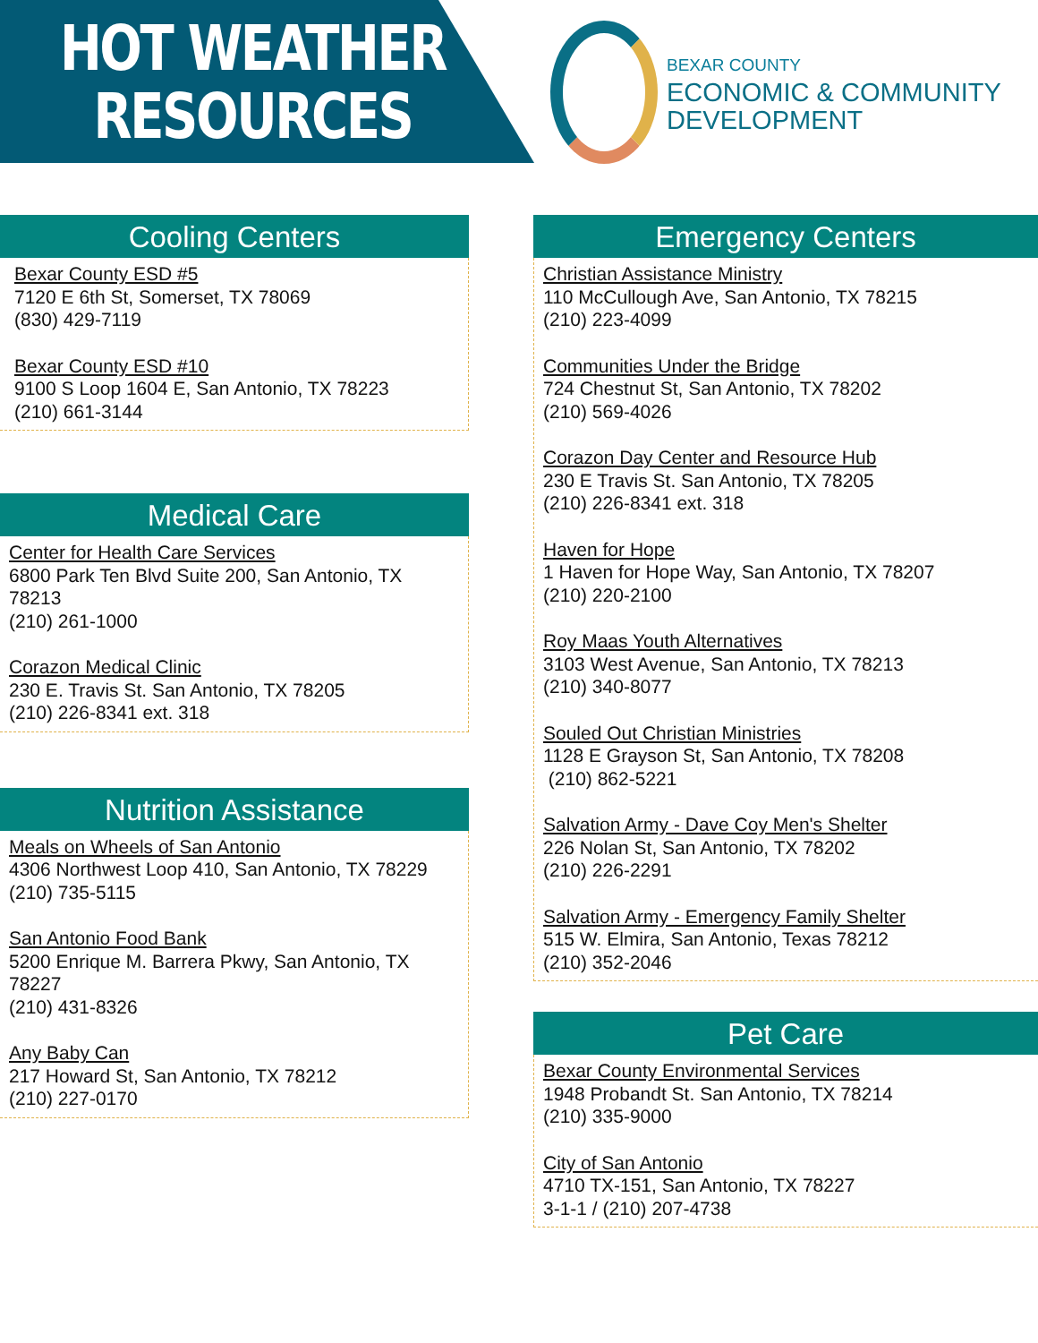HOT WEATHER
RESOURCES
BEXAR COUNTY
ECONOMIC & COMMUNITY
DEVELOPMENT
Cooling Centers
Bexar County ESD #5
7120 E 6th St, Somerset, TX 78069
(830) 429-7119
Bexar County ESD #10
9100 S Loop 1604 E, San Antonio, TX 78223
(210) 661-3144
Medical Care
Center for Health Care Services
6800 Park Ten Blvd Suite 200, San Antonio, TX 78213
(210) 261-1000
Corazon Medical Clinic
230 E. Travis St. San Antonio, TX 78205
(210) 226-8341 ext. 318
Nutrition Assistance
Meals on Wheels of San Antonio
4306 Northwest Loop 410, San Antonio, TX 78229
(210) 735-5115
San Antonio Food Bank
5200 Enrique M. Barrera Pkwy, San Antonio, TX 78227
(210) 431-8326
Any Baby Can
217 Howard St, San Antonio, TX 78212
(210) 227-0170
Emergency Centers
Christian Assistance Ministry
110 McCullough Ave, San Antonio, TX 78215
(210) 223-4099
Communities Under the Bridge
724 Chestnut St, San Antonio, TX 78202
(210) 569-4026
Corazon Day Center and Resource Hub
230 E Travis St. San Antonio, TX 78205
(210) 226-8341 ext. 318
Haven for Hope
1 Haven for Hope Way, San Antonio, TX 78207
(210) 220-2100
Roy Maas Youth Alternatives
3103 West Avenue, San Antonio, TX 78213
(210) 340-8077
Souled Out Christian Ministries
1128 E Grayson St, San Antonio, TX 78208
(210) 862-5221
Salvation Army - Dave Coy Men's Shelter
226 Nolan St, San Antonio, TX 78202
(210) 226-2291
Salvation Army - Emergency Family Shelter
515 W. Elmira, San Antonio, Texas 78212
(210) 352-2046
Pet Care
Bexar County Environmental Services
1948 Probandt St. San Antonio, TX 78214
(210) 335-9000
City of San Antonio
4710 TX-151, San Antonio, TX 78227
3-1-1 / (210) 207-4738